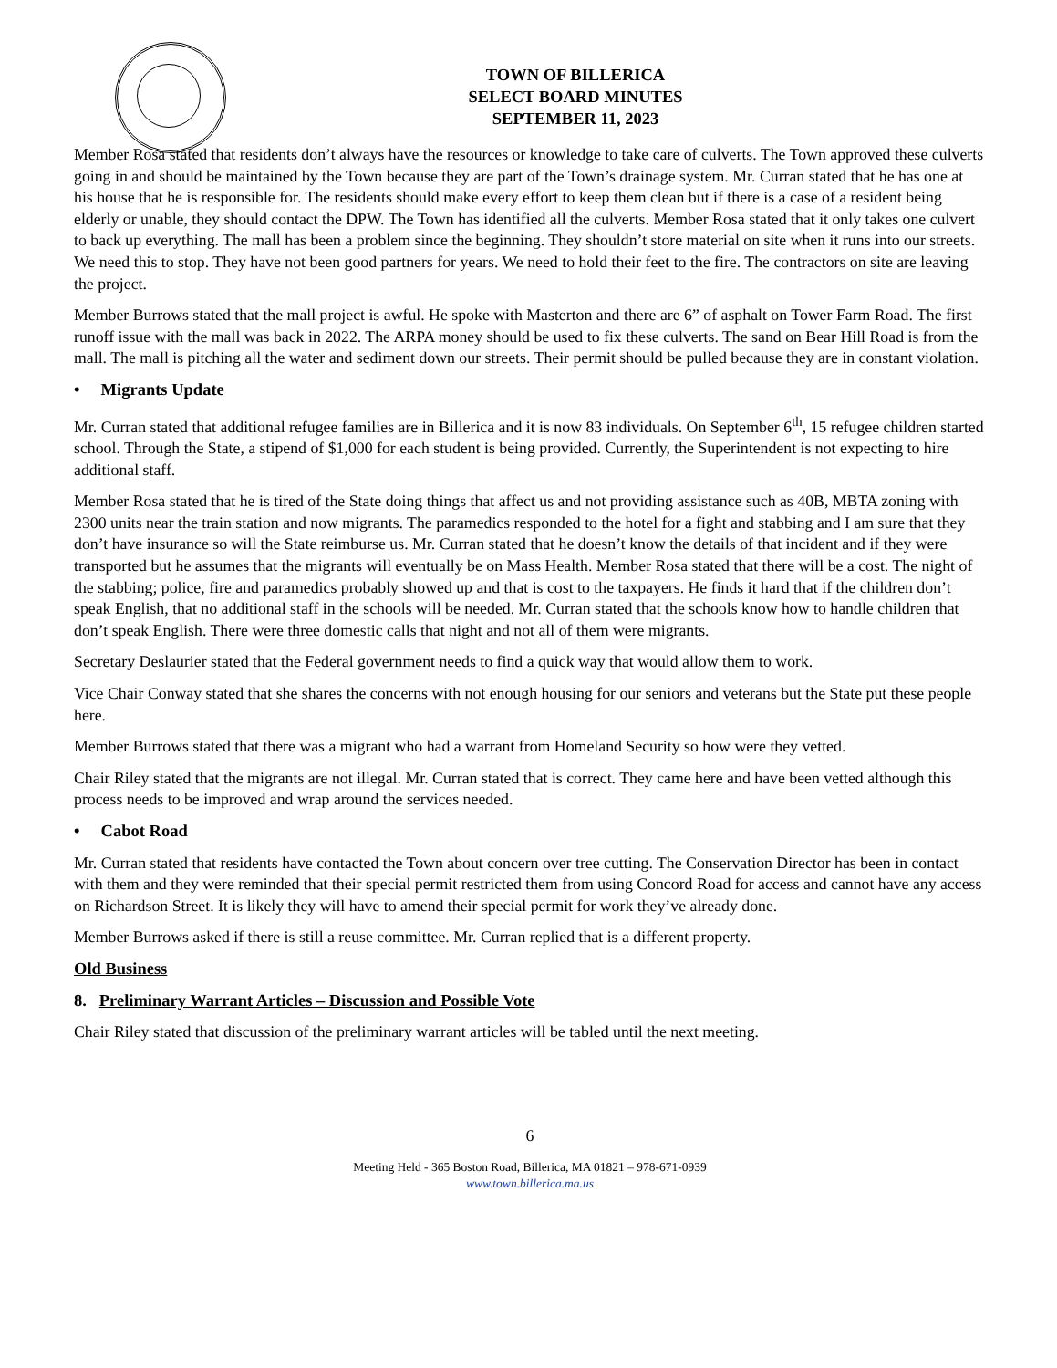TOWN OF BILLERICA
SELECT BOARD MINUTES
SEPTEMBER 11, 2023
Member Rosa stated that residents don’t always have the resources or knowledge to take care of culverts. The Town approved these culverts going in and should be maintained by the Town because they are part of the Town’s drainage system. Mr. Curran stated that he has one at his house that he is responsible for. The residents should make every effort to keep them clean but if there is a case of a resident being elderly or unable, they should contact the DPW. The Town has identified all the culverts. Member Rosa stated that it only takes one culvert to back up everything. The mall has been a problem since the beginning. They shouldn’t store material on site when it runs into our streets. We need this to stop. They have not been good partners for years. We need to hold their feet to the fire. The contractors on site are leaving the project.
Member Burrows stated that the mall project is awful. He spoke with Masterton and there are 6” of asphalt on Tower Farm Road. The first runoff issue with the mall was back in 2022. The ARPA money should be used to fix these culverts. The sand on Bear Hill Road is from the mall. The mall is pitching all the water and sediment down our streets. Their permit should be pulled because they are in constant violation.
• Migrants Update
Mr. Curran stated that additional refugee families are in Billerica and it is now 83 individuals. On September 6<sup>th</sup>, 15 refugee children started school. Through the State, a stipend of $1,000 for each student is being provided. Currently, the Superintendent is not expecting to hire additional staff.
Member Rosa stated that he is tired of the State doing things that affect us and not providing assistance such as 40B, MBTA zoning with 2300 units near the train station and now migrants. The paramedics responded to the hotel for a fight and stabbing and I am sure that they don’t have insurance so will the State reimburse us. Mr. Curran stated that he doesn’t know the details of that incident and if they were transported but he assumes that the migrants will eventually be on Mass Health. Member Rosa stated that there will be a cost. The night of the stabbing; police, fire and paramedics probably showed up and that is cost to the taxpayers. He finds it hard that if the children don’t speak English, that no additional staff in the schools will be needed. Mr. Curran stated that the schools know how to handle children that don’t speak English. There were three domestic calls that night and not all of them were migrants.
Secretary Deslaurier stated that the Federal government needs to find a quick way that would allow them to work.
Vice Chair Conway stated that she shares the concerns with not enough housing for our seniors and veterans but the State put these people here.
Member Burrows stated that there was a migrant who had a warrant from Homeland Security so how were they vetted.
Chair Riley stated that the migrants are not illegal. Mr. Curran stated that is correct. They came here and have been vetted although this process needs to be improved and wrap around the services needed.
• Cabot Road
Mr. Curran stated that residents have contacted the Town about concern over tree cutting. The Conservation Director has been in contact with them and they were reminded that their special permit restricted them from using Concord Road for access and cannot have any access on Richardson Street. It is likely they will have to amend their special permit for work they’ve already done.
Member Burrows asked if there is still a reuse committee. Mr. Curran replied that is a different property.
Old Business
8. Preliminary Warrant Articles – Discussion and Possible Vote
Chair Riley stated that discussion of the preliminary warrant articles will be tabled until the next meeting.
6
Meeting Held - 365 Boston Road, Billerica, MA 01821 – 978-671-0939
www.town.billerica.ma.us